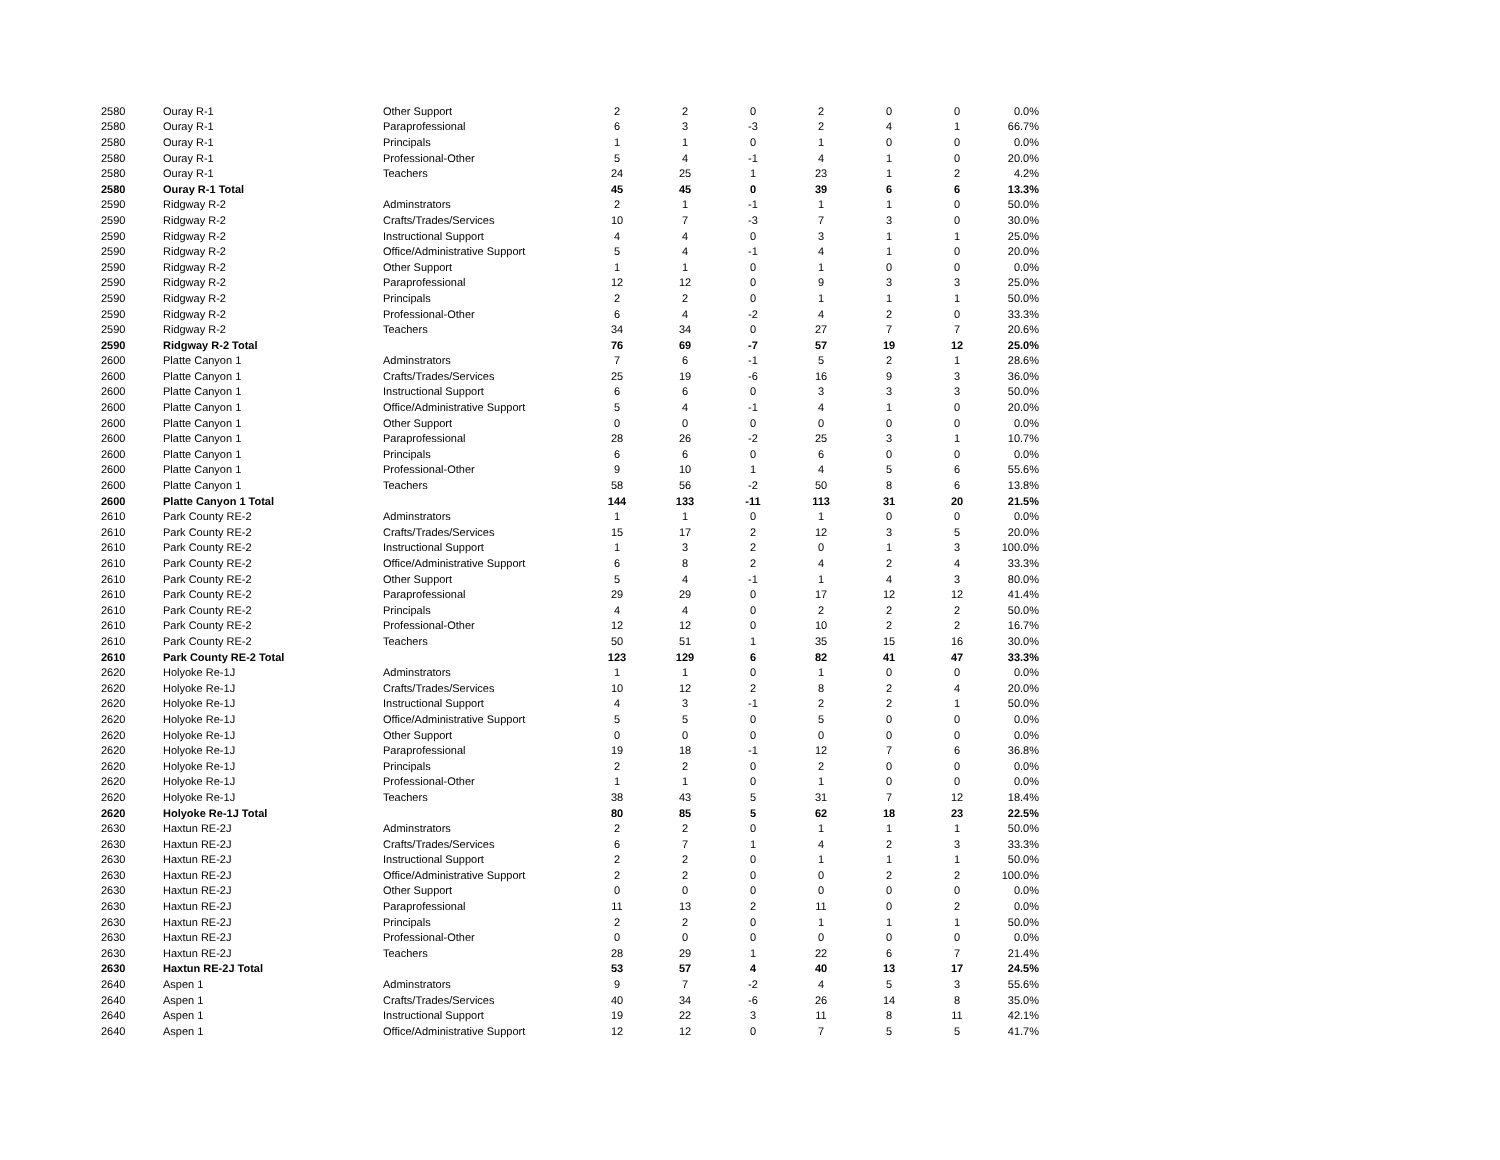| 2580 | Ouray R-1 | Other Support | 2 | 2 | 0 | 2 | 0 | 0 | 0.0% |
| 2580 | Ouray R-1 | Paraprofessional | 6 | 3 | -3 | 2 | 4 | 1 | 66.7% |
| 2580 | Ouray R-1 | Principals | 1 | 1 | 0 | 1 | 0 | 0 | 0.0% |
| 2580 | Ouray R-1 | Professional-Other | 5 | 4 | -1 | 4 | 1 | 0 | 20.0% |
| 2580 | Ouray R-1 | Teachers | 24 | 25 | 1 | 23 | 1 | 2 | 4.2% |
| 2580 | Ouray R-1 Total | | 45 | 45 | 0 | 39 | 6 | 6 | 13.3% |
| 2590 | Ridgway R-2 | Adminstrators | 2 | 1 | -1 | 1 | 1 | 0 | 50.0% |
| 2590 | Ridgway R-2 | Crafts/Trades/Services | 10 | 7 | -3 | 7 | 3 | 0 | 30.0% |
| 2590 | Ridgway R-2 | Instructional Support | 4 | 4 | 0 | 3 | 1 | 1 | 25.0% |
| 2590 | Ridgway R-2 | Office/Administrative Support | 5 | 4 | -1 | 4 | 1 | 0 | 20.0% |
| 2590 | Ridgway R-2 | Other Support | 1 | 1 | 0 | 1 | 0 | 0 | 0.0% |
| 2590 | Ridgway R-2 | Paraprofessional | 12 | 12 | 0 | 9 | 3 | 3 | 25.0% |
| 2590 | Ridgway R-2 | Principals | 2 | 2 | 0 | 1 | 1 | 1 | 50.0% |
| 2590 | Ridgway R-2 | Professional-Other | 6 | 4 | -2 | 4 | 2 | 0 | 33.3% |
| 2590 | Ridgway R-2 | Teachers | 34 | 34 | 0 | 27 | 7 | 7 | 20.6% |
| 2590 | Ridgway R-2 Total | | 76 | 69 | -7 | 57 | 19 | 12 | 25.0% |
| 2600 | Platte Canyon 1 | Adminstrators | 7 | 6 | -1 | 5 | 2 | 1 | 28.6% |
| 2600 | Platte Canyon 1 | Crafts/Trades/Services | 25 | 19 | -6 | 16 | 9 | 3 | 36.0% |
| 2600 | Platte Canyon 1 | Instructional Support | 6 | 6 | 0 | 3 | 3 | 3 | 50.0% |
| 2600 | Platte Canyon 1 | Office/Administrative Support | 5 | 4 | -1 | 4 | 1 | 0 | 20.0% |
| 2600 | Platte Canyon 1 | Other Support | 0 | 0 | 0 | 0 | 0 | 0 | 0.0% |
| 2600 | Platte Canyon 1 | Paraprofessional | 28 | 26 | -2 | 25 | 3 | 1 | 10.7% |
| 2600 | Platte Canyon 1 | Principals | 6 | 6 | 0 | 6 | 0 | 0 | 0.0% |
| 2600 | Platte Canyon 1 | Professional-Other | 9 | 10 | 1 | 4 | 5 | 6 | 55.6% |
| 2600 | Platte Canyon 1 | Teachers | 58 | 56 | -2 | 50 | 8 | 6 | 13.8% |
| 2600 | Platte Canyon 1 Total | | 144 | 133 | -11 | 113 | 31 | 20 | 21.5% |
| 2610 | Park County RE-2 | Adminstrators | 1 | 1 | 0 | 1 | 0 | 0 | 0.0% |
| 2610 | Park County RE-2 | Crafts/Trades/Services | 15 | 17 | 2 | 12 | 3 | 5 | 20.0% |
| 2610 | Park County RE-2 | Instructional Support | 1 | 3 | 2 | 0 | 1 | 3 | 100.0% |
| 2610 | Park County RE-2 | Office/Administrative Support | 6 | 8 | 2 | 4 | 2 | 4 | 33.3% |
| 2610 | Park County RE-2 | Other Support | 5 | 4 | -1 | 1 | 4 | 3 | 80.0% |
| 2610 | Park County RE-2 | Paraprofessional | 29 | 29 | 0 | 17 | 12 | 12 | 41.4% |
| 2610 | Park County RE-2 | Principals | 4 | 4 | 0 | 2 | 2 | 2 | 50.0% |
| 2610 | Park County RE-2 | Professional-Other | 12 | 12 | 0 | 10 | 2 | 2 | 16.7% |
| 2610 | Park County RE-2 | Teachers | 50 | 51 | 1 | 35 | 15 | 16 | 30.0% |
| 2610 | Park County RE-2 Total | | 123 | 129 | 6 | 82 | 41 | 47 | 33.3% |
| 2620 | Holyoke Re-1J | Adminstrators | 1 | 1 | 0 | 1 | 0 | 0 | 0.0% |
| 2620 | Holyoke Re-1J | Crafts/Trades/Services | 10 | 12 | 2 | 8 | 2 | 4 | 20.0% |
| 2620 | Holyoke Re-1J | Instructional Support | 4 | 3 | -1 | 2 | 2 | 1 | 50.0% |
| 2620 | Holyoke Re-1J | Office/Administrative Support | 5 | 5 | 0 | 5 | 0 | 0 | 0.0% |
| 2620 | Holyoke Re-1J | Other Support | 0 | 0 | 0 | 0 | 0 | 0 | 0.0% |
| 2620 | Holyoke Re-1J | Paraprofessional | 19 | 18 | -1 | 12 | 7 | 6 | 36.8% |
| 2620 | Holyoke Re-1J | Principals | 2 | 2 | 0 | 2 | 0 | 0 | 0.0% |
| 2620 | Holyoke Re-1J | Professional-Other | 1 | 1 | 0 | 1 | 0 | 0 | 0.0% |
| 2620 | Holyoke Re-1J | Teachers | 38 | 43 | 5 | 31 | 7 | 12 | 18.4% |
| 2620 | Holyoke Re-1J Total | | 80 | 85 | 5 | 62 | 18 | 23 | 22.5% |
| 2630 | Haxtun RE-2J | Adminstrators | 2 | 2 | 0 | 1 | 1 | 1 | 50.0% |
| 2630 | Haxtun RE-2J | Crafts/Trades/Services | 6 | 7 | 1 | 4 | 2 | 3 | 33.3% |
| 2630 | Haxtun RE-2J | Instructional Support | 2 | 2 | 0 | 1 | 1 | 1 | 50.0% |
| 2630 | Haxtun RE-2J | Office/Administrative Support | 2 | 2 | 0 | 0 | 2 | 2 | 100.0% |
| 2630 | Haxtun RE-2J | Other Support | 0 | 0 | 0 | 0 | 0 | 0 | 0.0% |
| 2630 | Haxtun RE-2J | Paraprofessional | 11 | 13 | 2 | 11 | 0 | 2 | 0.0% |
| 2630 | Haxtun RE-2J | Principals | 2 | 2 | 0 | 1 | 1 | 1 | 50.0% |
| 2630 | Haxtun RE-2J | Professional-Other | 0 | 0 | 0 | 0 | 0 | 0 | 0.0% |
| 2630 | Haxtun RE-2J | Teachers | 28 | 29 | 1 | 22 | 6 | 7 | 21.4% |
| 2630 | Haxtun RE-2J Total | | 53 | 57 | 4 | 40 | 13 | 17 | 24.5% |
| 2640 | Aspen 1 | Adminstrators | 9 | 7 | -2 | 4 | 5 | 3 | 55.6% |
| 2640 | Aspen 1 | Crafts/Trades/Services | 40 | 34 | -6 | 26 | 14 | 8 | 35.0% |
| 2640 | Aspen 1 | Instructional Support | 19 | 22 | 3 | 11 | 8 | 11 | 42.1% |
| 2640 | Aspen 1 | Office/Administrative Support | 12 | 12 | 0 | 7 | 5 | 5 | 41.7% |